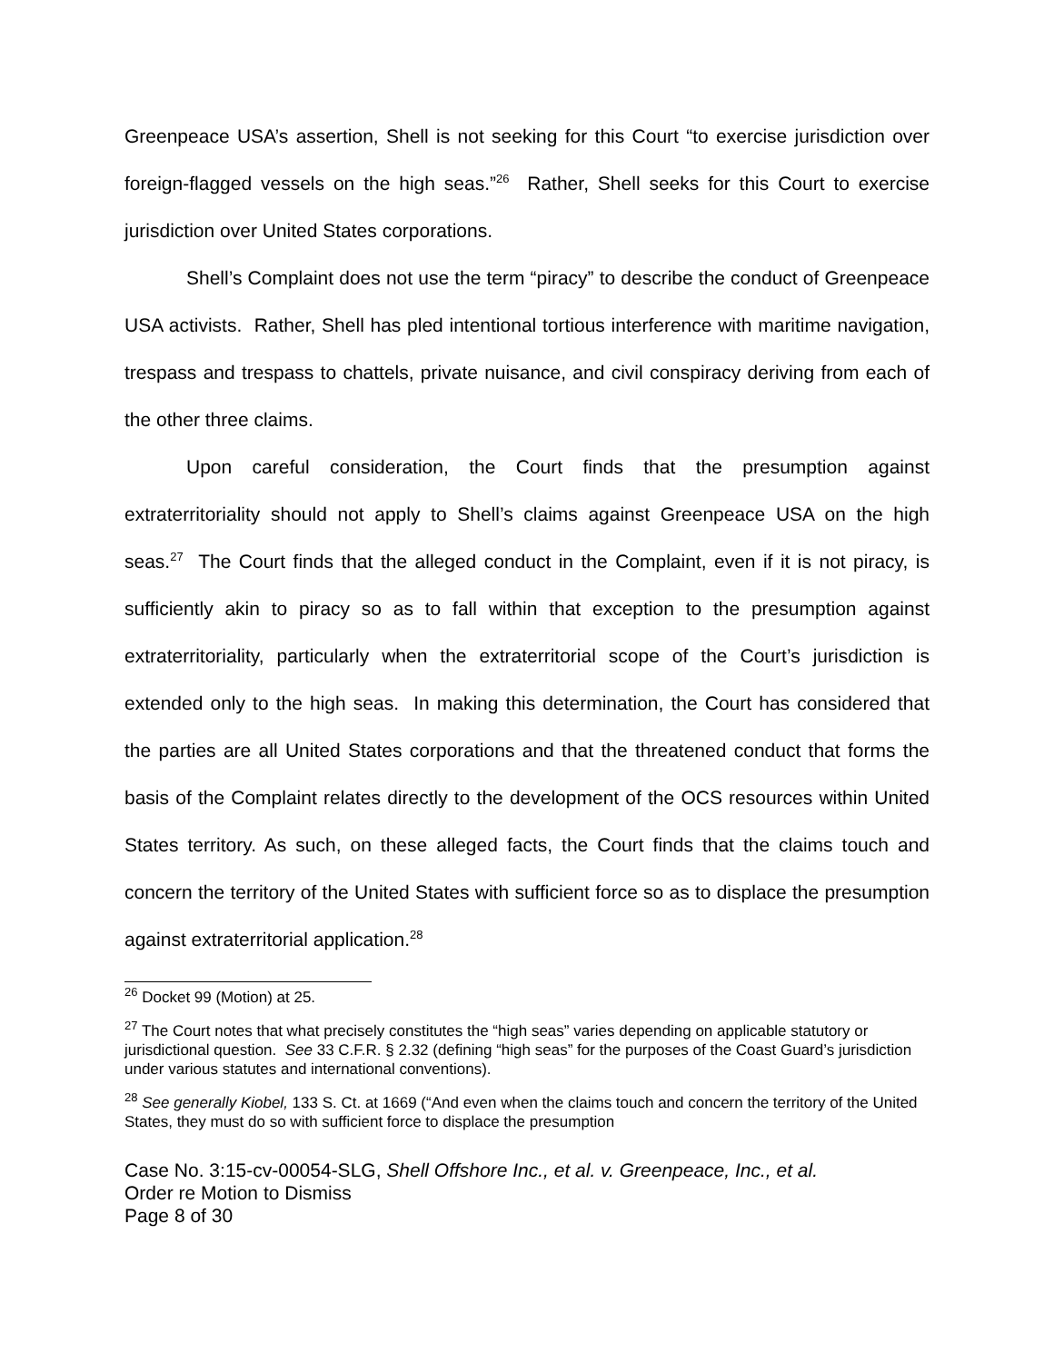Greenpeace USA’s assertion, Shell is not seeking for this Court “to exercise jurisdiction over foreign-flagged vessels on the high seas.”<sup>26</sup> Rather, Shell seeks for this Court to exercise jurisdiction over United States corporations.
Shell’s Complaint does not use the term “piracy” to describe the conduct of Greenpeace USA activists. Rather, Shell has pled intentional tortious interference with maritime navigation, trespass and trespass to chattels, private nuisance, and civil conspiracy deriving from each of the other three claims.
Upon careful consideration, the Court finds that the presumption against extraterritoriality should not apply to Shell’s claims against Greenpeace USA on the high seas.<sup>27</sup> The Court finds that the alleged conduct in the Complaint, even if it is not piracy, is sufficiently akin to piracy so as to fall within that exception to the presumption against extraterritoriality, particularly when the extraterritorial scope of the Court’s jurisdiction is extended only to the high seas. In making this determination, the Court has considered that the parties are all United States corporations and that the threatened conduct that forms the basis of the Complaint relates directly to the development of the OCS resources within United States territory. As such, on these alleged facts, the Court finds that the claims touch and concern the territory of the United States with sufficient force so as to displace the presumption against extraterritorial application.<sup>28</sup>
<sup>26</sup> Docket 99 (Motion) at 25.
<sup>27</sup> The Court notes that what precisely constitutes the “high seas” varies depending on applicable statutory or jurisdictional question. See 33 C.F.R. § 2.32 (defining “high seas” for the purposes of the Coast Guard’s jurisdiction under various statutes and international conventions).
<sup>28</sup> See generally Kiobel, 133 S. Ct. at 1669 (“And even when the claims touch and concern the territory of the United States, they must do so with sufficient force to displace the presumption
Case No. 3:15-cv-00054-SLG, Shell Offshore Inc., et al. v. Greenpeace, Inc., et al.
Order re Motion to Dismiss
Page 8 of 30